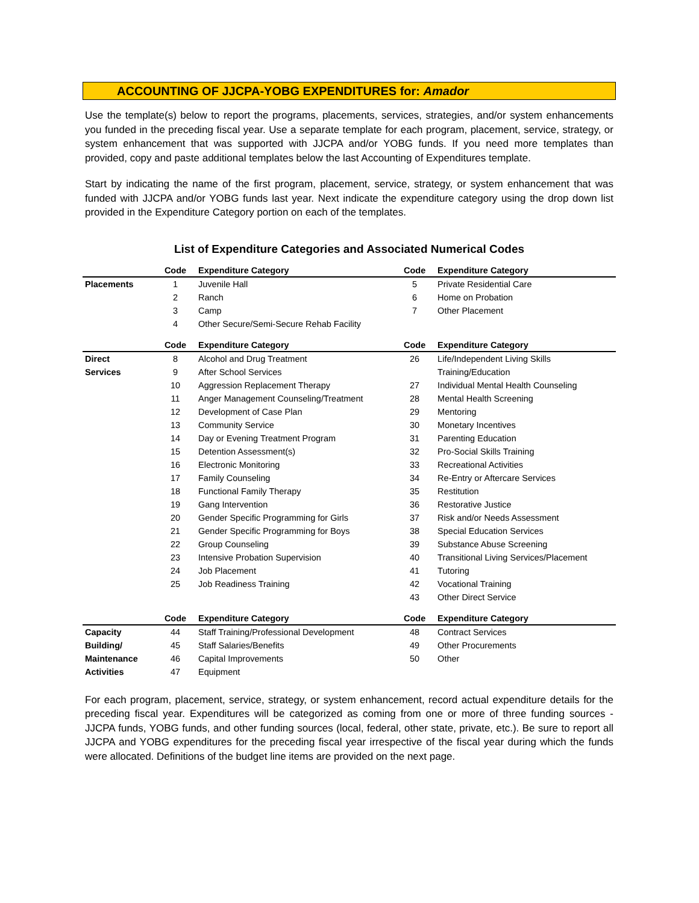ACCOUNTING OF JJCPA-YOBG EXPENDITURES for: Amador
Use the template(s) below to report the programs, placements, services, strategies, and/or system enhancements you funded in the preceding fiscal year. Use a separate template for each program, placement, service, strategy, or system enhancement that was supported with JJCPA and/or YOBG funds. If you need more templates than provided, copy and paste additional templates below the last Accounting of Expenditures template.
Start by indicating the name of the first program, placement, service, strategy, or system enhancement that was funded with JJCPA and/or YOBG funds last year. Next indicate the expenditure category using the drop down list provided in the Expenditure Category portion on each of the templates.
List of Expenditure Categories and Associated Numerical Codes
| | Code | Expenditure Category | Code | Expenditure Category |
| --- | --- | --- | --- | --- |
| Placements | 1 | Juvenile Hall | 5 | Private Residential Care |
| | 2 | Ranch | 6 | Home on Probation |
| | 3 | Camp | 7 | Other Placement |
| | 4 | Other Secure/Semi-Secure Rehab Facility | | |
| | Code | Expenditure Category | Code | Expenditure Category |
| Direct | 8 | Alcohol and Drug Treatment | 26 | Life/Independent Living Skills |
| Services | 9 | After School Services | | Training/Education |
| | 10 | Aggression Replacement Therapy | 27 | Individual Mental Health Counseling |
| | 11 | Anger Management Counseling/Treatment | 28 | Mental Health Screening |
| | 12 | Development of Case Plan | 29 | Mentoring |
| | 13 | Community Service | 30 | Monetary Incentives |
| | 14 | Day or Evening Treatment Program | 31 | Parenting Education |
| | 15 | Detention Assessment(s) | 32 | Pro-Social Skills Training |
| | 16 | Electronic Monitoring | 33 | Recreational Activities |
| | 17 | Family Counseling | 34 | Re-Entry or Aftercare Services |
| | 18 | Functional Family Therapy | 35 | Restitution |
| | 19 | Gang Intervention | 36 | Restorative Justice |
| | 20 | Gender Specific Programming for Girls | 37 | Risk and/or Needs Assessment |
| | 21 | Gender Specific Programming for Boys | 38 | Special Education Services |
| | 22 | Group Counseling | 39 | Substance Abuse Screening |
| | 23 | Intensive Probation Supervision | 40 | Transitional Living Services/Placement |
| | 24 | Job Placement | 41 | Tutoring |
| | 25 | Job Readiness Training | 42 | Vocational Training |
| | | | 43 | Other Direct Service |
| | Code | Expenditure Category | Code | Expenditure Category |
| Capacity | 44 | Staff Training/Professional Development | 48 | Contract Services |
| Building/ | 45 | Staff Salaries/Benefits | 49 | Other Procurements |
| Maintenance | 46 | Capital Improvements | 50 | Other |
| Activities | 47 | Equipment | | |
For each program, placement, service, strategy, or system enhancement, record actual expenditure details for the preceding fiscal year. Expenditures will be categorized as coming from one or more of three funding sources - JJCPA funds, YOBG funds, and other funding sources (local, federal, other state, private, etc.). Be sure to report all JJCPA and YOBG expenditures for the preceding fiscal year irrespective of the fiscal year during which the funds were allocated. Definitions of the budget line items are provided on the next page.